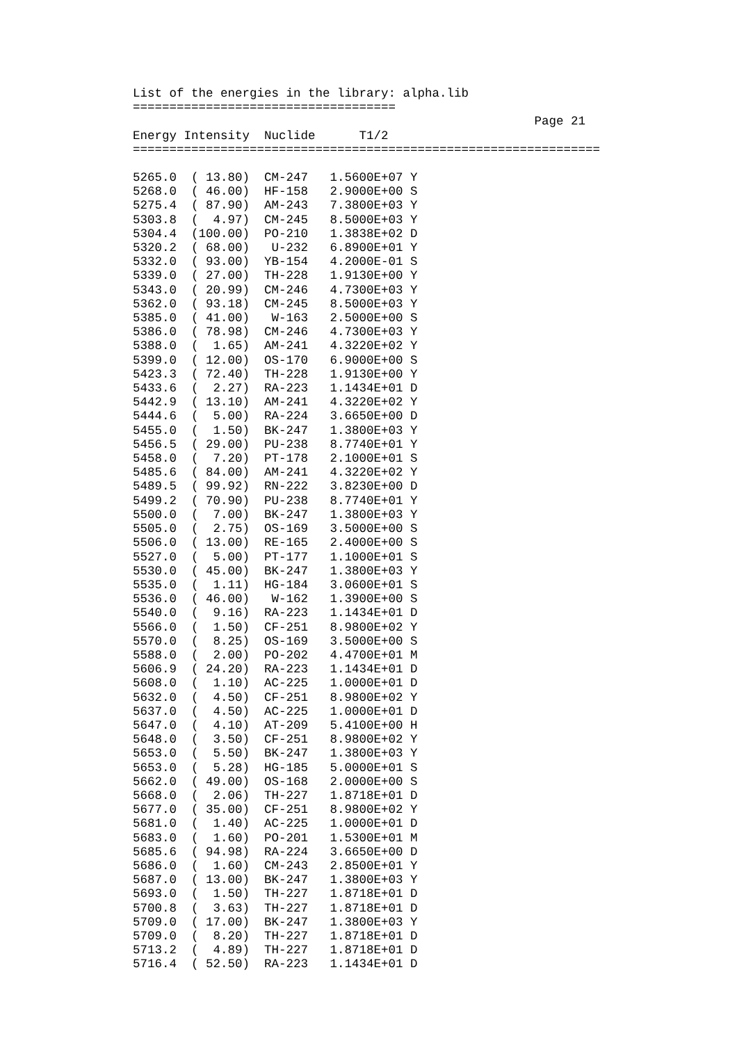List of the energies in the library: alpha.lib
====================================
                                                       Page 21
Energy Intensity  Nuclide      T1/2
================================================================
| 5265.0 ( 13.80) CM-247 1.5600E+07 Y |
| 5268.0 ( 46.00) HF-158 2.9000E+00 S |
| 5275.4 ( 87.90) AM-243 7.3800E+03 Y |
| 5303.8 ( 4.97) CM-245 8.5000E+03 Y |
| 5304.4 (100.00) PO-210 1.3838E+02 D |
| 5320.2 ( 68.00) U-232 6.8900E+01 Y |
| 5332.0 ( 93.00) YB-154 4.2000E-01 S |
| 5339.0 ( 27.00) TH-228 1.9130E+00 Y |
| 5343.0 ( 20.99) CM-246 4.7300E+03 Y |
| 5362.0 ( 93.18) CM-245 8.5000E+03 Y |
| 5385.0 ( 41.00) W-163 2.5000E+00 S |
| 5386.0 ( 78.98) CM-246 4.7300E+03 Y |
| 5388.0 ( 1.65) AM-241 4.3220E+02 Y |
| 5399.0 ( 12.00) OS-170 6.9000E+00 S |
| 5423.3 ( 72.40) TH-228 1.9130E+00 Y |
| 5433.6 ( 2.27) RA-223 1.1434E+01 D |
| 5442.9 ( 13.10) AM-241 4.3220E+02 Y |
| 5444.6 ( 5.00) RA-224 3.6650E+00 D |
| 5455.0 ( 1.50) BK-247 1.3800E+03 Y |
| 5456.5 ( 29.00) PU-238 8.7740E+01 Y |
| 5458.0 ( 7.20) PT-178 2.1000E+01 S |
| 5485.6 ( 84.00) AM-241 4.3220E+02 Y |
| 5489.5 ( 99.92) RN-222 3.8230E+00 D |
| 5499.2 ( 70.90) PU-238 8.7740E+01 Y |
| 5500.0 ( 7.00) BK-247 1.3800E+03 Y |
| 5505.0 ( 2.75) OS-169 3.5000E+00 S |
| 5506.0 ( 13.00) RE-165 2.4000E+00 S |
| 5527.0 ( 5.00) PT-177 1.1000E+01 S |
| 5530.0 ( 45.00) BK-247 1.3800E+03 Y |
| 5535.0 ( 1.11) HG-184 3.0600E+01 S |
| 5536.0 ( 46.00) W-162 1.3900E+00 S |
| 5540.0 ( 9.16) RA-223 1.1434E+01 D |
| 5566.0 ( 1.50) CF-251 8.9800E+02 Y |
| 5570.0 ( 8.25) OS-169 3.5000E+00 S |
| 5588.0 ( 2.00) PO-202 4.4700E+01 M |
| 5606.9 ( 24.20) RA-223 1.1434E+01 D |
| 5608.0 ( 1.10) AC-225 1.0000E+01 D |
| 5632.0 ( 4.50) CF-251 8.9800E+02 Y |
| 5637.0 ( 4.50) AC-225 1.0000E+01 D |
| 5647.0 ( 4.10) AT-209 5.4100E+00 H |
| 5648.0 ( 3.50) CF-251 8.9800E+02 Y |
| 5653.0 ( 5.50) BK-247 1.3800E+03 Y |
| 5653.0 ( 5.28) HG-185 5.0000E+01 S |
| 5662.0 ( 49.00) OS-168 2.0000E+00 S |
| 5668.0 ( 2.06) TH-227 1.8718E+01 D |
| 5677.0 ( 35.00) CF-251 8.9800E+02 Y |
| 5681.0 ( 1.40) AC-225 1.0000E+01 D |
| 5683.0 ( 1.60) PO-201 1.5300E+01 M |
| 5685.6 ( 94.98) RA-224 3.6650E+00 D |
| 5686.0 ( 1.60) CM-243 2.8500E+01 Y |
| 5687.0 ( 13.00) BK-247 1.3800E+03 Y |
| 5693.0 ( 1.50) TH-227 1.8718E+01 D |
| 5700.8 ( 3.63) TH-227 1.8718E+01 D |
| 5709.0 ( 17.00) BK-247 1.3800E+03 Y |
| 5709.0 ( 8.20) TH-227 1.8718E+01 D |
| 5713.2 ( 4.89) TH-227 1.8718E+01 D |
| 5716.4 ( 52.50) RA-223 1.1434E+01 D |